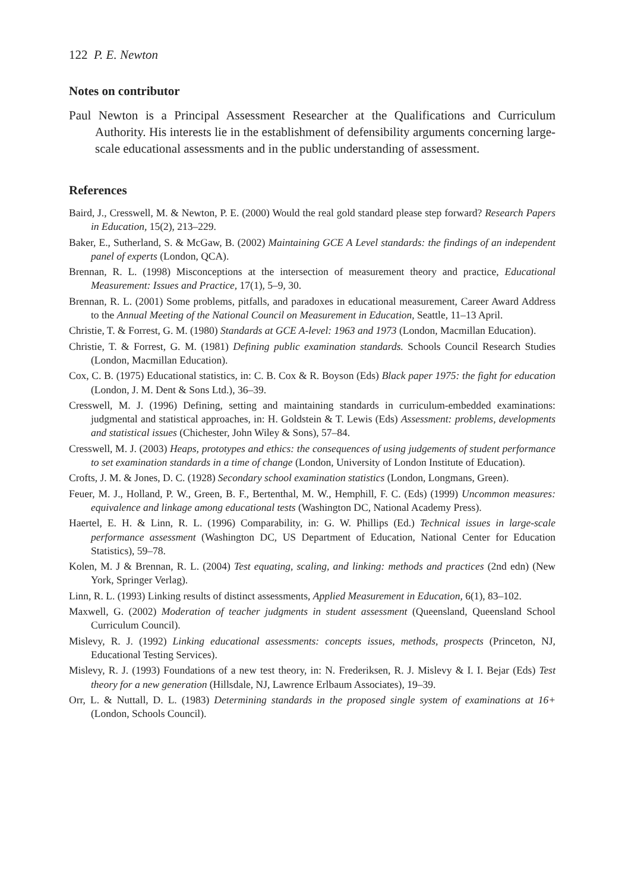122 P. E. Newton
Notes on contributor
Paul Newton is a Principal Assessment Researcher at the Qualifications and Curriculum Authority. His interests lie in the establishment of defensibility arguments concerning large-scale educational assessments and in the public understanding of assessment.
References
Baird, J., Cresswell, M. & Newton, P. E. (2000) Would the real gold standard please step forward? Research Papers in Education, 15(2), 213–229.
Baker, E., Sutherland, S. & McGaw, B. (2002) Maintaining GCE A Level standards: the findings of an independent panel of experts (London, QCA).
Brennan, R. L. (1998) Misconceptions at the intersection of measurement theory and practice, Educational Measurement: Issues and Practice, 17(1), 5–9, 30.
Brennan, R. L. (2001) Some problems, pitfalls, and paradoxes in educational measurement, Career Award Address to the Annual Meeting of the National Council on Measurement in Education, Seattle, 11–13 April.
Christie, T. & Forrest, G. M. (1980) Standards at GCE A-level: 1963 and 1973 (London, Macmillan Education).
Christie, T. & Forrest, G. M. (1981) Defining public examination standards. Schools Council Research Studies (London, Macmillan Education).
Cox, C. B. (1975) Educational statistics, in: C. B. Cox & R. Boyson (Eds) Black paper 1975: the fight for education (London, J. M. Dent & Sons Ltd.), 36–39.
Cresswell, M. J. (1996) Defining, setting and maintaining standards in curriculum-embedded examinations: judgmental and statistical approaches, in: H. Goldstein & T. Lewis (Eds) Assessment: problems, developments and statistical issues (Chichester, John Wiley & Sons), 57–84.
Cresswell, M. J. (2003) Heaps, prototypes and ethics: the consequences of using judgements of student performance to set examination standards in a time of change (London, University of London Institute of Education).
Crofts, J. M. & Jones, D. C. (1928) Secondary school examination statistics (London, Longmans, Green).
Feuer, M. J., Holland, P. W., Green, B. F., Bertenthal, M. W., Hemphill, F. C. (Eds) (1999) Uncommon measures: equivalence and linkage among educational tests (Washington DC, National Academy Press).
Haertel, E. H. & Linn, R. L. (1996) Comparability, in: G. W. Phillips (Ed.) Technical issues in large-scale performance assessment (Washington DC, US Department of Education, National Center for Education Statistics), 59–78.
Kolen, M. J & Brennan, R. L. (2004) Test equating, scaling, and linking: methods and practices (2nd edn) (New York, Springer Verlag).
Linn, R. L. (1993) Linking results of distinct assessments, Applied Measurement in Education, 6(1), 83–102.
Maxwell, G. (2002) Moderation of teacher judgments in student assessment (Queensland, Queensland School Curriculum Council).
Mislevy, R. J. (1992) Linking educational assessments: concepts issues, methods, prospects (Princeton, NJ, Educational Testing Services).
Mislevy, R. J. (1993) Foundations of a new test theory, in: N. Frederiksen, R. J. Mislevy & I. I. Bejar (Eds) Test theory for a new generation (Hillsdale, NJ, Lawrence Erlbaum Associates), 19–39.
Orr, L. & Nuttall, D. L. (1983) Determining standards in the proposed single system of examinations at 16+ (London, Schools Council).